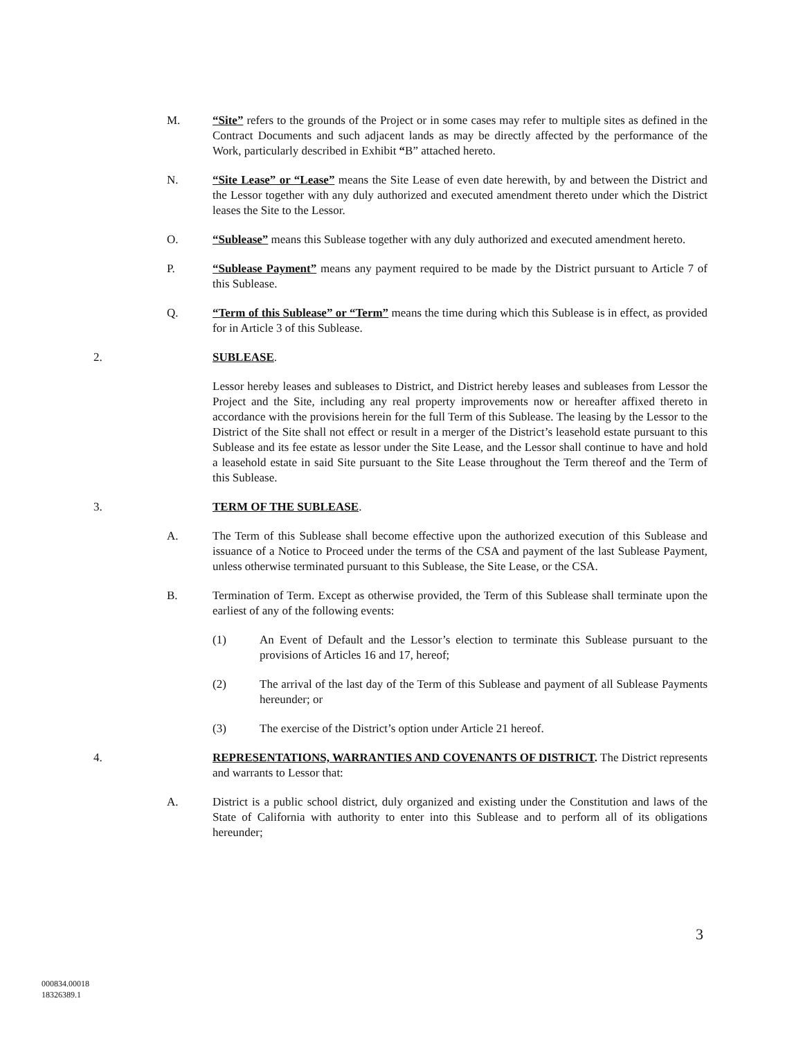M. “Site” refers to the grounds of the Project or in some cases may refer to multiple sites as defined in the Contract Documents and such adjacent lands as may be directly affected by the performance of the Work, particularly described in Exhibit “B” attached hereto.
N. “Site Lease” or “Lease” means the Site Lease of even date herewith, by and between the District and the Lessor together with any duly authorized and executed amendment thereto under which the District leases the Site to the Lessor.
O. “Sublease” means this Sublease together with any duly authorized and executed amendment hereto.
P. “Sublease Payment” means any payment required to be made by the District pursuant to Article 7 of this Sublease.
Q. “Term of this Sublease” or “Term” means the time during which this Sublease is in effect, as provided for in Article 3 of this Sublease.
2. SUBLEASE.
Lessor hereby leases and subleases to District, and District hereby leases and subleases from Lessor the Project and the Site, including any real property improvements now or hereafter affixed thereto in accordance with the provisions herein for the full Term of this Sublease. The leasing by the Lessor to the District of the Site shall not effect or result in a merger of the District’s leasehold estate pursuant to this Sublease and its fee estate as lessor under the Site Lease, and the Lessor shall continue to have and hold a leasehold estate in said Site pursuant to the Site Lease throughout the Term thereof and the Term of this Sublease.
3. TERM OF THE SUBLEASE.
A. The Term of this Sublease shall become effective upon the authorized execution of this Sublease and issuance of a Notice to Proceed under the terms of the CSA and payment of the last Sublease Payment, unless otherwise terminated pursuant to this Sublease, the Site Lease, or the CSA.
B. Termination of Term. Except as otherwise provided, the Term of this Sublease shall terminate upon the earliest of any of the following events:
(1) An Event of Default and the Lessor’s election to terminate this Sublease pursuant to the provisions of Articles 16 and 17, hereof;
(2) The arrival of the last day of the Term of this Sublease and payment of all Sublease Payments hereunder; or
(3) The exercise of the District’s option under Article 21 hereof.
4. REPRESENTATIONS, WARRANTIES AND COVENANTS OF DISTRICT. The District represents and warrants to Lessor that:
A. District is a public school district, duly organized and existing under the Constitution and laws of the State of California with authority to enter into this Sublease and to perform all of its obligations hereunder;
3
000834.00018
18326389.1